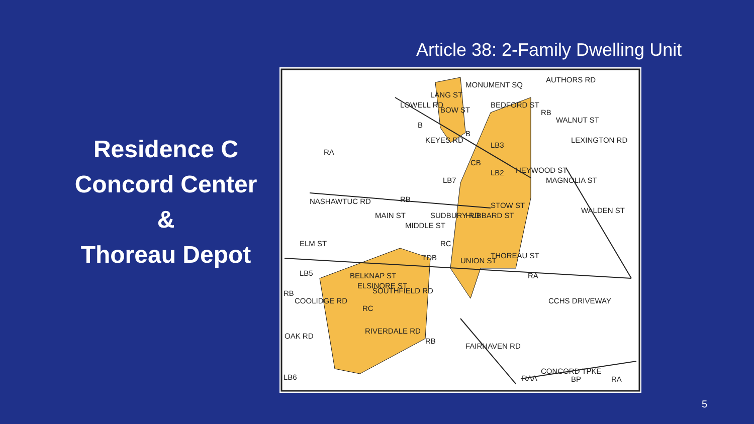Article 38: 2-Family Dwelling Unit
Residence C
Concord Center
&
Thoreau Depot
RA
NASHAWTUC RD
RB
ELM ST
RC
STOW ST
THOREAU ST
RA
CCHS DRIVEWAY
RB
CONCORD TPKE
BP
RA
LB6
SOUTHFIELD RD
RIVERDALE RD
FAIRHAVEN RD
LOWELL RD
BEDFORD ST
LEXINGTON RD
AUTHORS RD
LB3
LB2
CB
LB7
TDB
LB5
UNION ST
WALDEN ST
MAGNOLIA ST
HEYWOOD ST
MONUMENT SQ
KEYES RD
MAIN ST
BELKNAP ST
ELSINORE ST
RC
SUDBURY RD
HUBBARD ST
MIDDLE ST
OAK RD
COOLIDGE RD
RB
WALNUT ST
LANG ST
BOW ST
B
B
RB
RAA
5